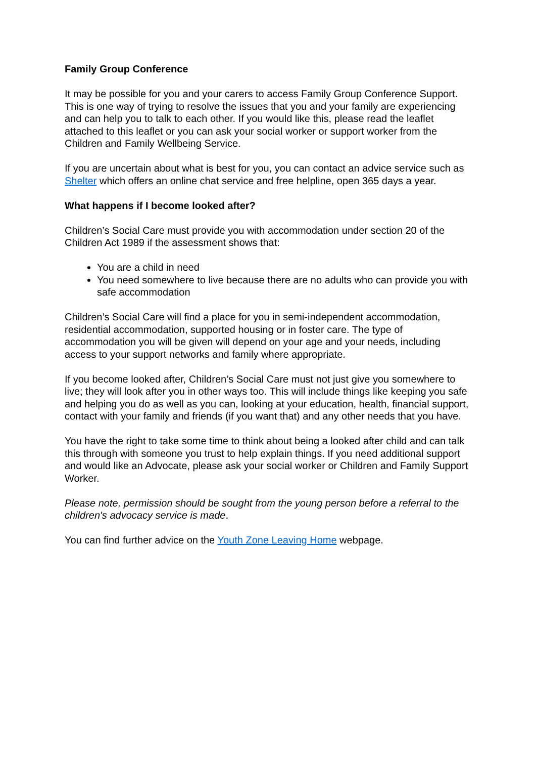Family Group Conference
It may be possible for you and your carers to access Family Group Conference Support. This is one way of trying to resolve the issues that you and your family are experiencing and can help you to talk to each other. If you would like this, please read the leaflet attached to this leaflet or you can ask your social worker or support worker from the Children and Family Wellbeing Service.
If you are uncertain about what is best for you, you can contact an advice service such as Shelter which offers an online chat service and free helpline, open 365 days a year.
What happens if I become looked after?
Children’s Social Care must provide you with accommodation under section 20 of the Children Act 1989 if the assessment shows that:
You are a child in need
You need somewhere to live because there are no adults who can provide you with safe accommodation
Children’s Social Care will find a place for you in semi-independent accommodation, residential accommodation, supported housing or in foster care. The type of accommodation you will be given will depend on your age and your needs, including access to your support networks and family where appropriate.
If you become looked after, Children’s Social Care must not just give you somewhere to live; they will look after you in other ways too. This will include things like keeping you safe and helping you do as well as you can, looking at your education, health, financial support, contact with your family and friends (if you want that) and any other needs that you have.
You have the right to take some time to think about being a looked after child and can talk this through with someone you trust to help explain things. If you need additional support and would like an Advocate, please ask your social worker or Children and Family Support Worker.
Please note, permission should be sought from the young person before a referral to the children's advocacy service is made.
You can find further advice on the Youth Zone Leaving Home webpage.